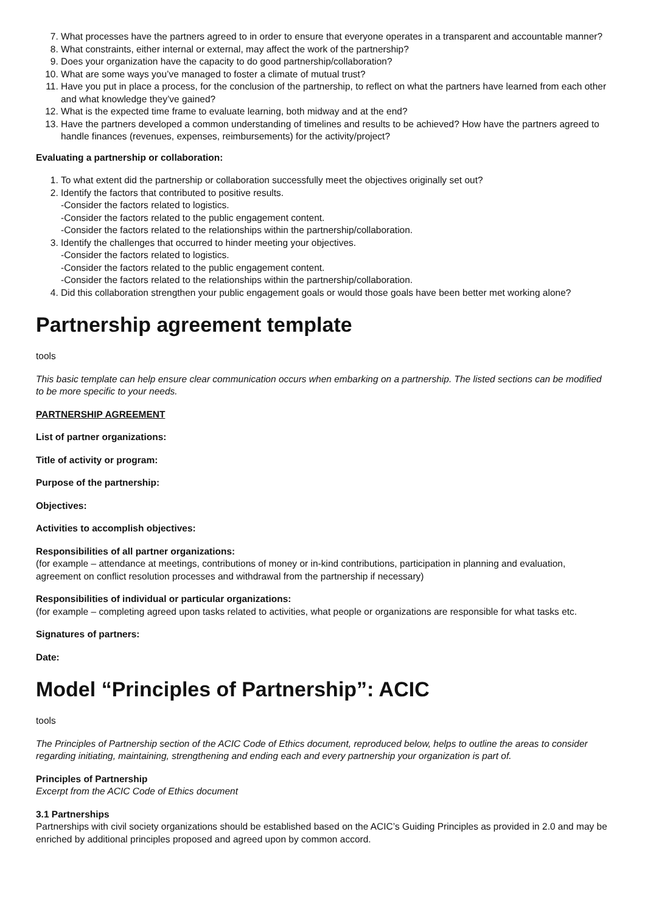7. What processes have the partners agreed to in order to ensure that everyone operates in a transparent and accountable manner?
8. What constraints, either internal or external, may affect the work of the partnership?
9. Does your organization have the capacity to do good partnership/collaboration?
10. What are some ways you’ve managed to foster a climate of mutual trust?
11. Have you put in place a process, for the conclusion of the partnership, to reflect on what the partners have learned from each other and what knowledge they’ve gained?
12. What is the expected time frame to evaluate learning, both midway and at the end?
13. Have the partners developed a common understanding of timelines and results to be achieved? How have the partners agreed to handle finances (revenues, expenses, reimbursements) for the activity/project?
Evaluating a partnership or collaboration:
1. To what extent did the partnership or collaboration successfully meet the objectives originally set out?
2. Identify the factors that contributed to positive results.
-Consider the factors related to logistics.
-Consider the factors related to the public engagement content.
-Consider the factors related to the relationships within the partnership/collaboration.
3. Identify the challenges that occurred to hinder meeting your objectives.
-Consider the factors related to logistics.
-Consider the factors related to the public engagement content.
-Consider the factors related to the relationships within the partnership/collaboration.
4. Did this collaboration strengthen your public engagement goals or would those goals have been better met working alone?
Partnership agreement template
tools
This basic template can help ensure clear communication occurs when embarking on a partnership. The listed sections can be modified to be more specific to your needs.
PARTNERSHIP AGREEMENT
List of partner organizations:
Title of activity or program:
Purpose of the partnership:
Objectives:
Activities to accomplish objectives:
Responsibilities of all partner organizations:
(for example – attendance at meetings, contributions of money or in-kind contributions, participation in planning and evaluation, agreement on conflict resolution processes and withdrawal from the partnership if necessary)
Responsibilities of individual or particular organizations:
(for example – completing agreed upon tasks related to activities, what people or organizations are responsible for what tasks etc.
Signatures of partners:
Date:
Model “Principles of Partnership”: ACIC
tools
The Principles of Partnership section of the ACIC Code of Ethics document, reproduced below, helps to outline the areas to consider regarding initiating, maintaining, strengthening and ending each and every partnership your organization is part of.
Principles of Partnership
Excerpt from the ACIC Code of Ethics document
3.1 Partnerships
Partnerships with civil society organizations should be established based on the ACIC’s Guiding Principles as provided in 2.0 and may be enriched by additional principles proposed and agreed upon by common accord.